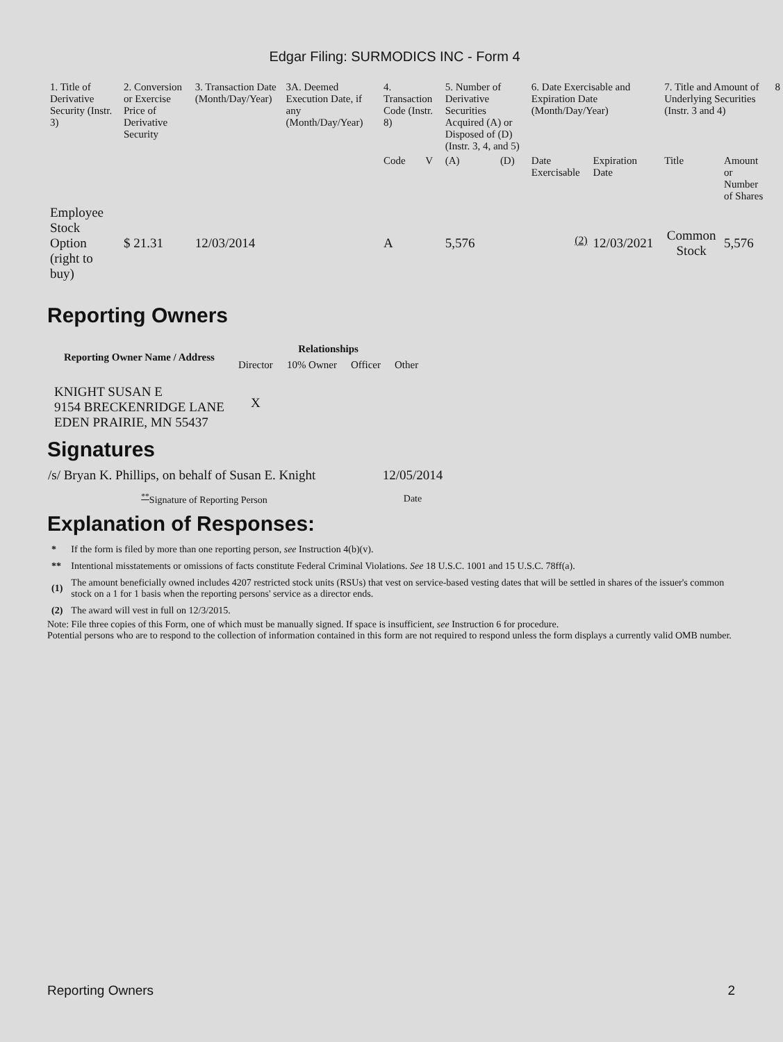Edgar Filing: SURMODICS INC - Form 4
| 1. Title of Derivative Security (Instr. 3) | 2. Conversion or Exercise Price of Derivative Security | 3. Transaction Date (Month/Day/Year) | 3A. Deemed Execution Date, if any (Month/Day/Year) | 4. Transaction Code (Instr. 8) | | 5. Number of Derivative Securities Acquired (A) or Disposed of (D) (Instr. 3, 4, and 5) | | 6. Date Exercisable and Expiration Date (Month/Day/Year) | | 7. Title and Amount of Underlying Securities (Instr. 3 and 4) | | 8 |
| --- | --- | --- | --- | --- | --- | --- | --- | --- | --- | --- | --- | --- |
| | | | | Code | V | (A) | (D) | Date Exercisable | Expiration Date | Title | Amount or Number of Shares | |
| Employee Stock Option (right to buy) | $ 21.31 | 12/03/2014 | | A | | 5,576 | | <sup>(2)</sup> | 12/03/2021 | Common Stock | 5,576 | |
Reporting Owners
| Reporting Owner Name / Address | Relationships | | | |
| --- | --- | --- | --- | --- |
| | Director | 10% Owner | Officer | Other |
| KNIGHT SUSAN E 9154 BRECKENRIDGE LANE EDEN PRAIRIE, MN 55437 | X | | | |
Signatures
| /s/ Bryan K. Phillips, on behalf of Susan E. Knight | 12/05/2014 |
| <sup>**</sup> Signature of Reporting Person | Date |
Explanation of Responses:
| * | If the form is filed by more than one reporting person, see Instruction 4(b)(v). |
| ** | Intentional misstatements or omissions of facts constitute Federal Criminal Violations. See 18 U.S.C. 1001 and 15 U.S.C. 78ff(a). |
| (1) | The amount beneficially owned includes 4207 restricted stock units (RSUs) that vest on service-based vesting dates that will be settled in shares of the issuer's common stock on a 1 for 1 basis when the reporting persons' service as a director ends. |
| (2) | The award will vest in full on 12/3/2015. |
Note: File three copies of this Form, one of which must be manually signed. If space is insufficient, see Instruction 6 for procedure.
Potential persons who are to respond to the collection of information contained in this form are not required to respond unless the form displays a currently valid OMB number.
Reporting Owners 2